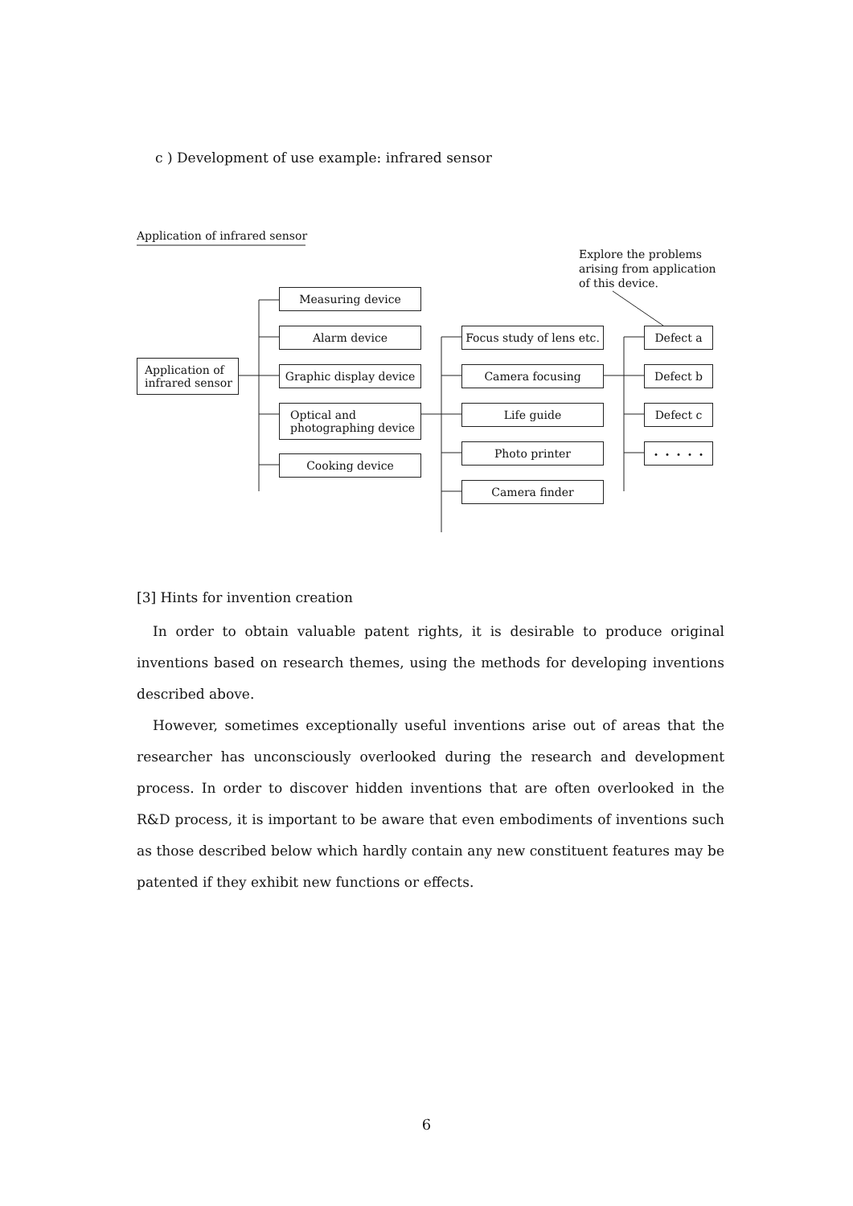c ) Development of use example: infrared sensor
Application of infrared sensor
Explore the problems
arising from application
of this device.
Application of
infrared sensor
Measuring device
Alarm device
Graphic display device
Optical and
photographing device
Cooking device
Focus study of lens etc.
Camera focusing
Life guide
Photo printer
Camera finder
Defect a
Defect b
Defect c
・・・・・
[3] Hints for invention creation
In order to obtain valuable patent rights, it is desirable to produce original inventions based on research themes, using the methods for developing inventions described above.
However, sometimes exceptionally useful inventions arise out of areas that the researcher has unconsciously overlooked during the research and development process. In order to discover hidden inventions that are often overlooked in the R&D process, it is important to be aware that even embodiments of inventions such as those described below which hardly contain any new constituent features may be patented if they exhibit new functions or effects.
6